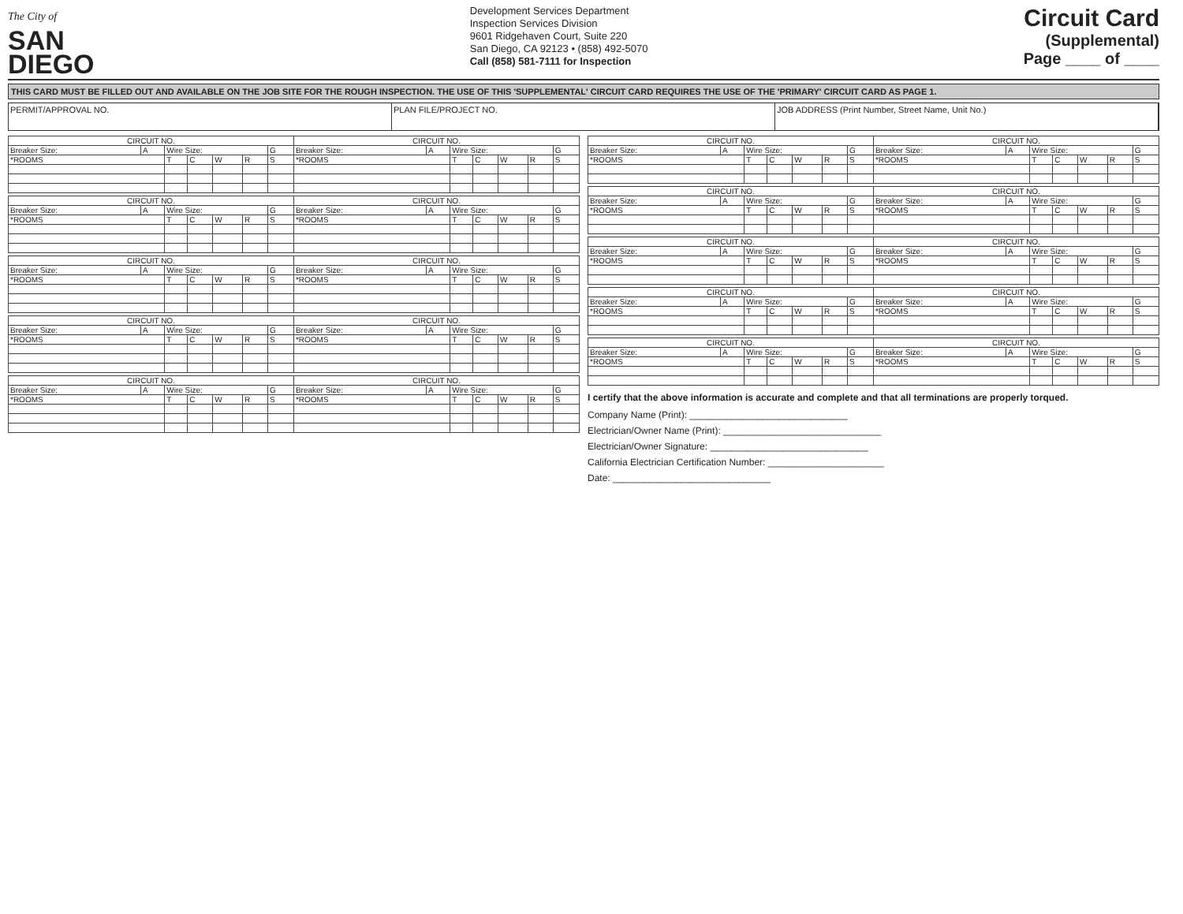The City of
SAN
DIEGO
Development Services Department
Inspection Services Division
9601 Ridgehaven Court, Suite 220
San Diego, CA 92123 • (858) 492-5070
Call (858) 581-7111 for Inspection
Circuit Card
(Supplemental)
Page ____ of ____
THIS CARD MUST BE FILLED OUT AND AVAILABLE ON THE JOB SITE FOR THE ROUGH INSPECTION. THE USE OF THIS 'SUPPLEMENTAL' CIRCUIT CARD REQUIRES THE USE OF THE 'PRIMARY' CIRCUIT CARD AS PAGE 1.
PERMIT/APPROVAL NO. PLAN FILE/PROJECT NO. JOB ADDRESS (Print Number, Street Name, Unit No.)
| CIRCUIT NO. | | | | | | | CIRCUIT NO. | | | | | | |
| --- | --- | --- | --- | --- | --- | --- | --- | --- | --- | --- | --- | --- | --- |
| Breaker Size: | A | Wire Size: | | | | G | Breaker Size: | A | Wire Size: | | | | G |
| *ROOMS | | T | C | W | R | S | *ROOMS | | T | C | W | R | S |
| CIRCUIT NO. | | | | | | | CIRCUIT NO. | | | | | | |
| --- | --- | --- | --- | --- | --- | --- | --- | --- | --- | --- | --- | --- | --- |
| Breaker Size: | A | Wire Size: | | | | G | Breaker Size: | A | Wire Size: | | | | G |
| *ROOMS | | T | C | W | R | S | *ROOMS | | T | C | W | R | S |
| CIRCUIT NO. | | | | | | | CIRCUIT NO. | | | | | | |
| --- | --- | --- | --- | --- | --- | --- | --- | --- | --- | --- | --- | --- | --- |
| Breaker Size: | A | Wire Size: | | | | G | Breaker Size: | A | Wire Size: | | | | G |
| *ROOMS | | T | C | W | R | S | *ROOMS | | T | C | W | R | S |
| CIRCUIT NO. | | | | | | | CIRCUIT NO. | | | | | | |
| --- | --- | --- | --- | --- | --- | --- | --- | --- | --- | --- | --- | --- | --- |
| Breaker Size: | A | Wire Size: | | | | G | Breaker Size: | A | Wire Size: | | | | G |
| *ROOMS | | T | C | W | R | S | *ROOMS | | T | C | W | R | S |
| CIRCUIT NO. | | | | | | | CIRCUIT NO. | | | | | | |
| --- | --- | --- | --- | --- | --- | --- | --- | --- | --- | --- | --- | --- | --- |
| Breaker Size: | A | Wire Size: | | | | G | Breaker Size: | A | Wire Size: | | | | G |
| *ROOMS | | T | C | W | R | S | *ROOMS | | T | C | W | R | S |
| CIRCUIT NO. | | | | | | | CIRCUIT NO. | | | | | | |
| --- | --- | --- | --- | --- | --- | --- | --- | --- | --- | --- | --- | --- | --- |
| Breaker Size: | A | Wire Size: | | | | G | Breaker Size: | A | Wire Size: | | | | G |
| *ROOMS | | T | C | W | R | S | *ROOMS | | T | C | W | R | S |
| CIRCUIT NO. | | | | | | | CIRCUIT NO. | | | | | | |
| --- | --- | --- | --- | --- | --- | --- | --- | --- | --- | --- | --- | --- | --- |
| Breaker Size: | A | Wire Size: | | | | G | Breaker Size: | A | Wire Size: | | | | G |
| *ROOMS | | T | C | W | R | S | *ROOMS | | T | C | W | R | S |
| CIRCUIT NO. | | | | | | | CIRCUIT NO. | | | | | | |
| --- | --- | --- | --- | --- | --- | --- | --- | --- | --- | --- | --- | --- | --- |
| Breaker Size: | A | Wire Size: | | | | G | Breaker Size: | A | Wire Size: | | | | G |
| *ROOMS | | T | C | W | R | S | *ROOMS | | T | C | W | R | S |
| CIRCUIT NO. | | | | | | | CIRCUIT NO. | | | | | | |
| --- | --- | --- | --- | --- | --- | --- | --- | --- | --- | --- | --- | --- | --- |
| Breaker Size: | A | Wire Size: | | | | G | Breaker Size: | A | Wire Size: | | | | G |
| *ROOMS | | T | C | W | R | S | *ROOMS | | T | C | W | R | S |
| CIRCUIT NO. | | | | | | | CIRCUIT NO. | | | | | | |
| --- | --- | --- | --- | --- | --- | --- | --- | --- | --- | --- | --- | --- | --- |
| Breaker Size: | A | Wire Size: | | | | G | Breaker Size: | A | Wire Size: | | | | G |
| *ROOMS | | T | C | W | R | S | *ROOMS | | T | C | W | R | S |
I certify that the above information is accurate and complete and that all terminations are properly torqued.
Company Name (Print): ______________________________
Electrician/Owner Name (Print): ______________________________
Electrician/Owner Signature: ______________________________
California Electrician Certification Number: ______________________
Date: ______________________________